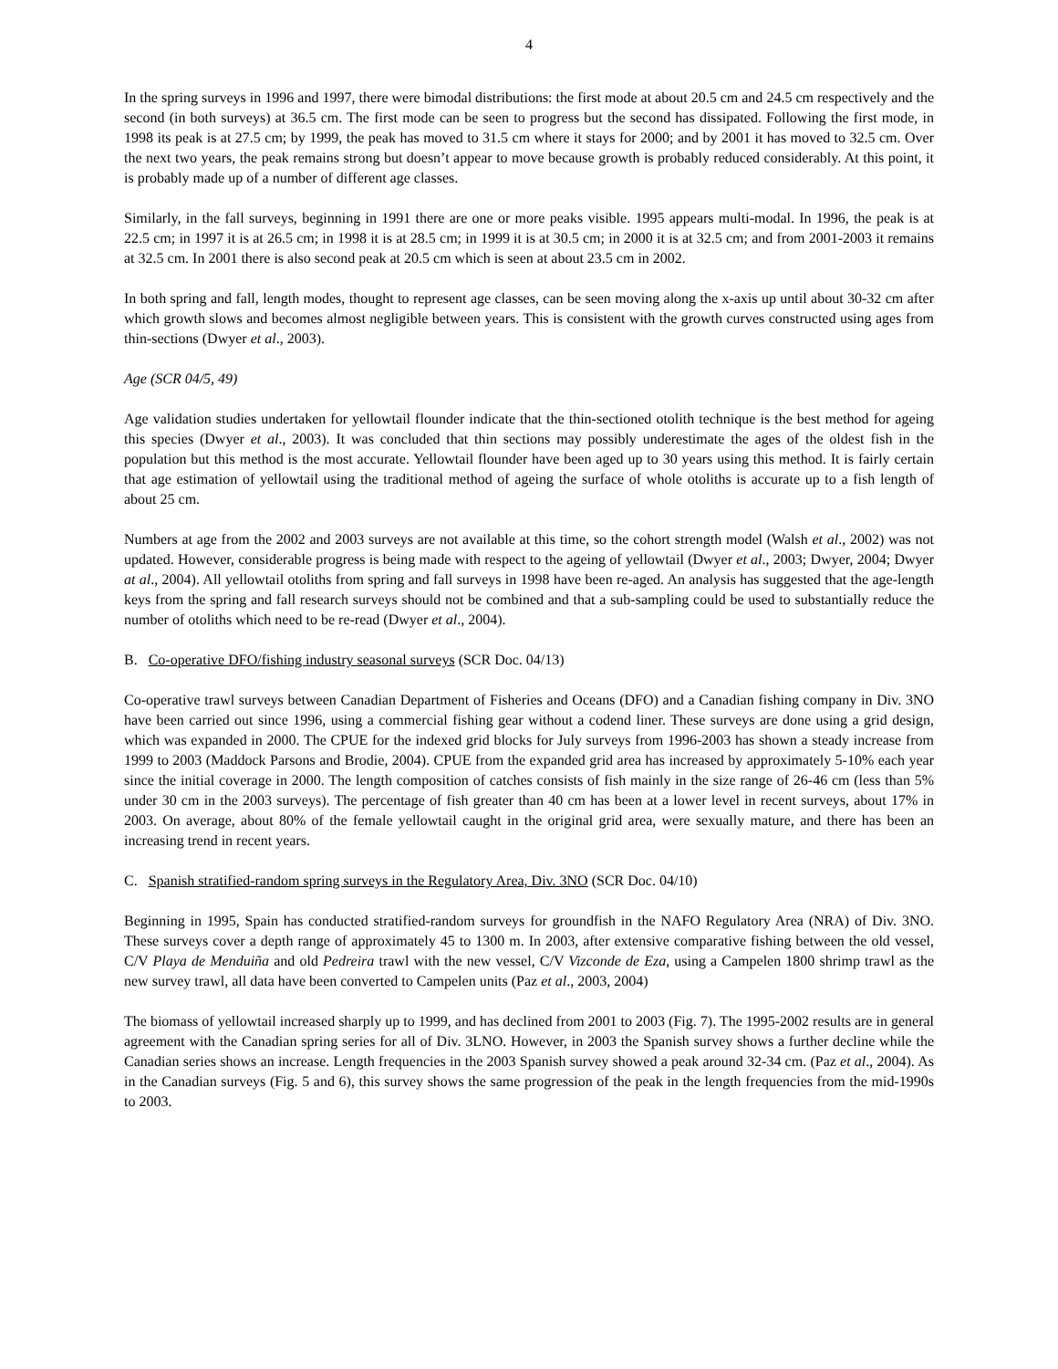4
In the spring surveys in 1996 and 1997, there were bimodal distributions: the first mode at about 20.5 cm and 24.5 cm respectively and the second (in both surveys) at 36.5 cm. The first mode can be seen to progress but the second has dissipated. Following the first mode, in 1998 its peak is at 27.5 cm; by 1999, the peak has moved to 31.5 cm where it stays for 2000; and by 2001 it has moved to 32.5 cm. Over the next two years, the peak remains strong but doesn’t appear to move because growth is probably reduced considerably. At this point, it is probably made up of a number of different age classes.
Similarly, in the fall surveys, beginning in 1991 there are one or more peaks visible. 1995 appears multi-modal. In 1996, the peak is at 22.5 cm; in 1997 it is at 26.5 cm; in 1998 it is at 28.5 cm; in 1999 it is at 30.5 cm; in 2000 it is at 32.5 cm; and from 2001-2003 it remains at 32.5 cm. In 2001 there is also second peak at 20.5 cm which is seen at about 23.5 cm in 2002.
In both spring and fall, length modes, thought to represent age classes, can be seen moving along the x-axis up until about 30-32 cm after which growth slows and becomes almost negligible between years. This is consistent with the growth curves constructed using ages from thin-sections (Dwyer et al., 2003).
Age (SCR 04/5, 49)
Age validation studies undertaken for yellowtail flounder indicate that the thin-sectioned otolith technique is the best method for ageing this species (Dwyer et al., 2003). It was concluded that thin sections may possibly underestimate the ages of the oldest fish in the population but this method is the most accurate. Yellowtail flounder have been aged up to 30 years using this method. It is fairly certain that age estimation of yellowtail using the traditional method of ageing the surface of whole otoliths is accurate up to a fish length of about 25 cm.
Numbers at age from the 2002 and 2003 surveys are not available at this time, so the cohort strength model (Walsh et al., 2002) was not updated. However, considerable progress is being made with respect to the ageing of yellowtail (Dwyer et al., 2003; Dwyer, 2004; Dwyer at al., 2004). All yellowtail otoliths from spring and fall surveys in 1998 have been re-aged. An analysis has suggested that the age-length keys from the spring and fall research surveys should not be combined and that a sub-sampling could be used to substantially reduce the number of otoliths which need to be re-read (Dwyer et al., 2004).
B. Co-operative DFO/fishing industry seasonal surveys (SCR Doc. 04/13)
Co-operative trawl surveys between Canadian Department of Fisheries and Oceans (DFO) and a Canadian fishing company in Div. 3NO have been carried out since 1996, using a commercial fishing gear without a codend liner. These surveys are done using a grid design, which was expanded in 2000. The CPUE for the indexed grid blocks for July surveys from 1996-2003 has shown a steady increase from 1999 to 2003 (Maddock Parsons and Brodie, 2004). CPUE from the expanded grid area has increased by approximately 5-10% each year since the initial coverage in 2000. The length composition of catches consists of fish mainly in the size range of 26-46 cm (less than 5% under 30 cm in the 2003 surveys). The percentage of fish greater than 40 cm has been at a lower level in recent surveys, about 17% in 2003. On average, about 80% of the female yellowtail caught in the original grid area, were sexually mature, and there has been an increasing trend in recent years.
C. Spanish stratified-random spring surveys in the Regulatory Area, Div. 3NO (SCR Doc. 04/10)
Beginning in 1995, Spain has conducted stratified-random surveys for groundfish in the NAFO Regulatory Area (NRA) of Div. 3NO. These surveys cover a depth range of approximately 45 to 1300 m. In 2003, after extensive comparative fishing between the old vessel, C/V Playa de Menduiña and old Pedreira trawl with the new vessel, C/V Vizconde de Eza, using a Campelen 1800 shrimp trawl as the new survey trawl, all data have been converted to Campelen units (Paz et al., 2003, 2004)
The biomass of yellowtail increased sharply up to 1999, and has declined from 2001 to 2003 (Fig. 7). The 1995-2002 results are in general agreement with the Canadian spring series for all of Div. 3LNO. However, in 2003 the Spanish survey shows a further decline while the Canadian series shows an increase. Length frequencies in the 2003 Spanish survey showed a peak around 32-34 cm. (Paz et al., 2004). As in the Canadian surveys (Fig. 5 and 6), this survey shows the same progression of the peak in the length frequencies from the mid-1990s to 2003.